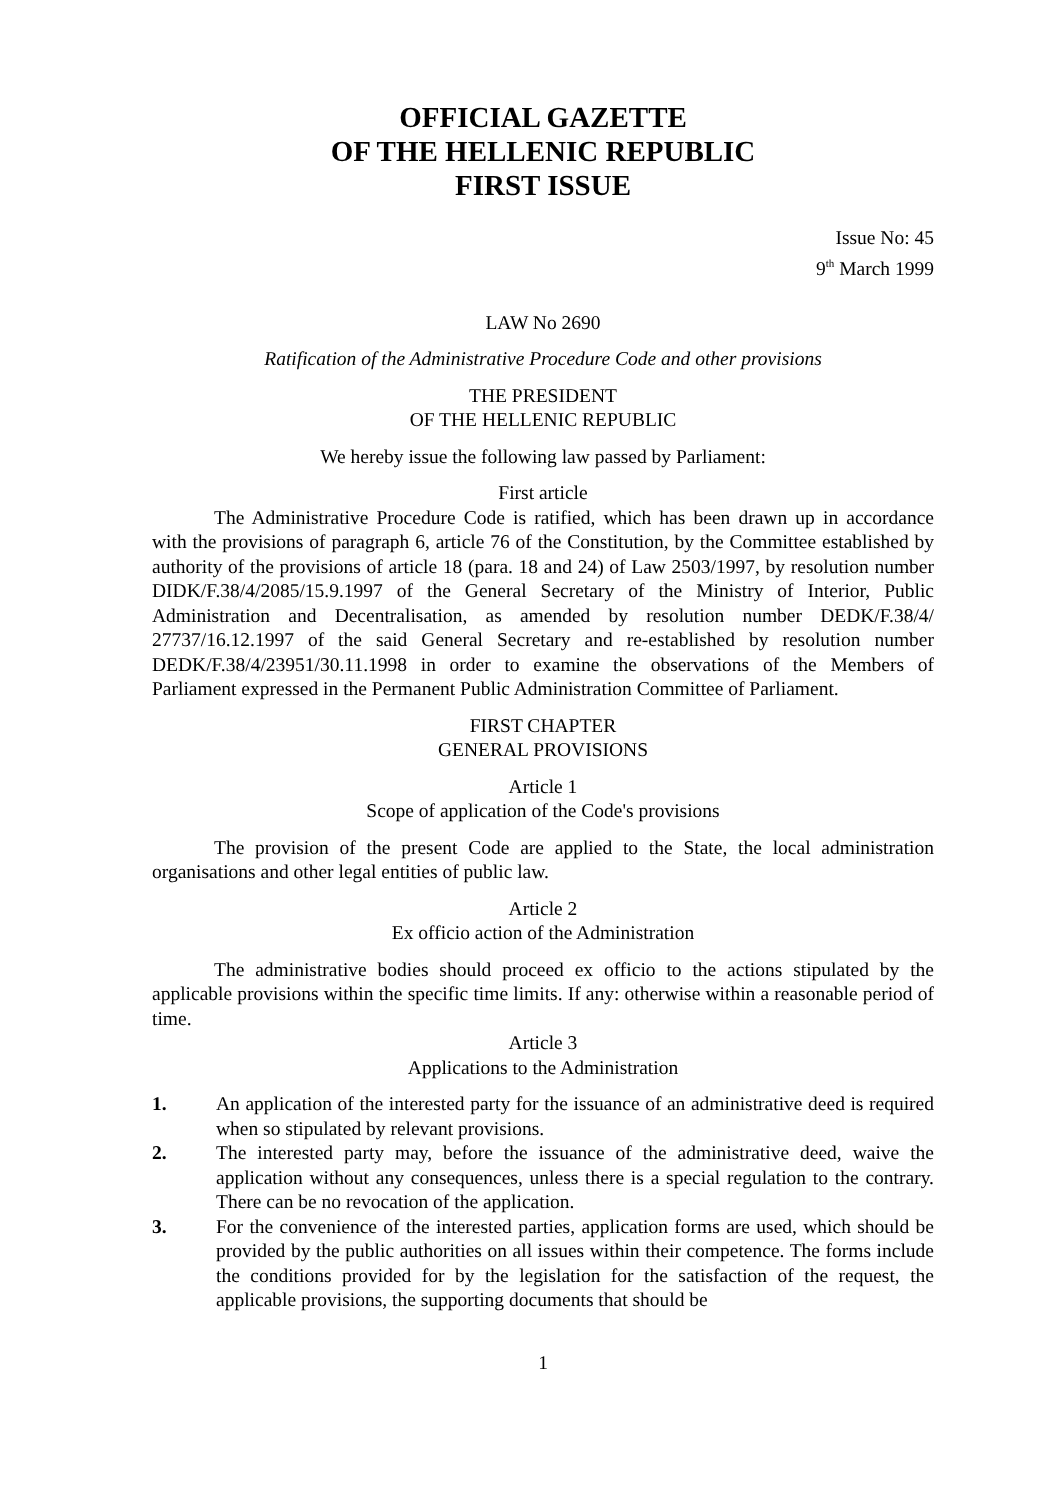OFFICIAL GAZETTE
OF THE HELLENIC REPUBLIC
FIRST ISSUE
Issue No: 45
9<sup>th</sup> March 1999
LAW No 2690
Ratification of the Administrative Procedure Code and other provisions
THE PRESIDENT
OF THE HELLENIC REPUBLIC
We hereby issue the following law passed by Parliament:
First article
The Administrative Procedure Code is ratified, which has been drawn up in accordance with the provisions of paragraph 6, article 76 of the Constitution, by the Committee established by authority of the provisions of article 18 (para. 18 and 24) of Law 2503/1997, by resolution number DIDK/F.38/4/2085/15.9.1997 of the General Secretary of the Ministry of Interior, Public Administration and Decentralisation, as amended by resolution number DEDK/F.38/4/ 27737/16.12.1997 of the said General Secretary and re-established by resolution number DEDK/F.38/4/23951/30.11.1998 in order to examine the observations of the Members of Parliament expressed in the Permanent Public Administration Committee of Parliament.
FIRST CHAPTER
GENERAL PROVISIONS
Article 1
Scope of application of the Code's provisions
The provision of the present Code are applied to the State, the local administration organisations and other legal entities of public law.
Article 2
Ex officio action of the Administration
The administrative bodies should proceed ex officio to the actions stipulated by the applicable provisions within the specific time limits. If any: otherwise within a reasonable period of time.
Article 3
Applications to the Administration
1. An application of the interested party for the issuance of an administrative deed is required when so stipulated by relevant provisions.
2. The interested party may, before the issuance of the administrative deed, waive the application without any consequences, unless there is a special regulation to the contrary. There can be no revocation of the application.
3. For the convenience of the interested parties, application forms are used, which should be provided by the public authorities on all issues within their competence. The forms include the conditions provided for by the legislation for the satisfaction of the request, the applicable provisions, the supporting documents that should be
1